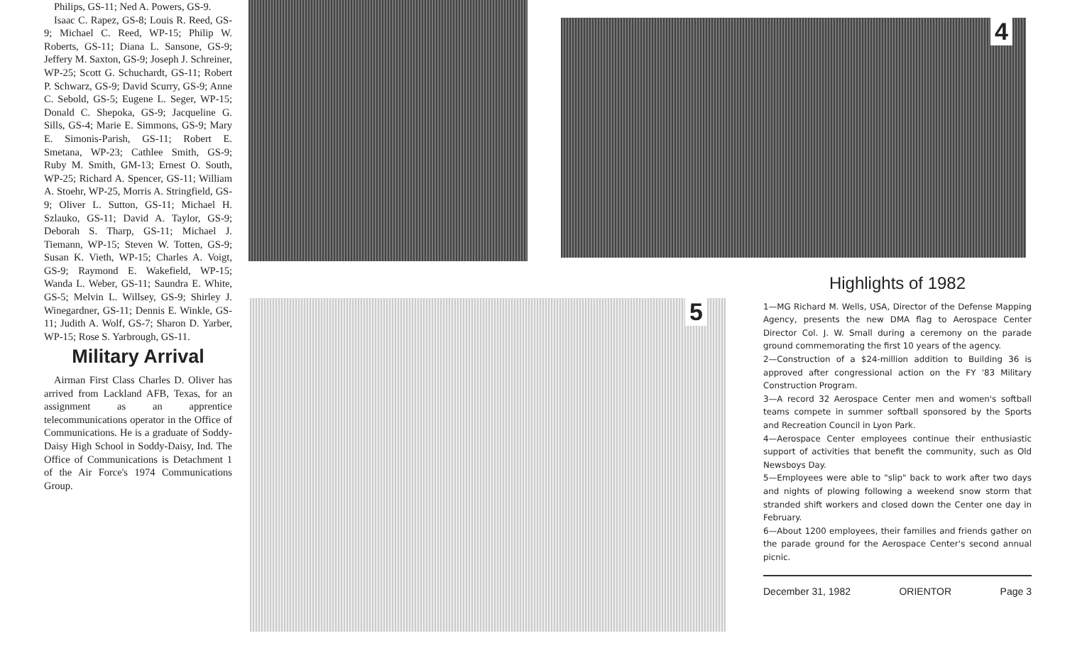Philips, GS-11; Ned A. Powers, GS-9.
Isaac C. Rapez, GS-8; Louis R. Reed, GS-9; Michael C. Reed, WP-15; Philip W. Roberts, GS-11; Diana L. Sansone, GS-9; Jeffery M. Saxton, GS-9; Joseph J. Schreiner, WP-25; Scott G. Schuchardt, GS-11; Robert P. Schwarz, GS-9; David Scurry, GS-9; Anne C. Sebold, GS-5; Eugene L. Seger, WP-15; Donald C. Shepoka, GS-9; Jacqueline G. Sills, GS-4; Marie E. Simmons, GS-9; Mary E. Simonis-Parish, GS-11; Robert E. Smetana, WP-23; Cathlee Smith, GS-9; Ruby M. Smith, GM-13; Ernest O. South, WP-25; Richard A. Spencer, GS-11; William A. Stoehr, WP-25, Morris A. Stringfield, GS-9; Oliver L. Sutton, GS-11; Michael H. Szlauko, GS-11; David A. Taylor, GS-9; Deborah S. Tharp, GS-11; Michael J. Tiemann, WP-15; Steven W. Totten, GS-9; Susan K. Vieth, WP-15; Charles A. Voigt, GS-9; Raymond E. Wakefield, WP-15; Wanda L. Weber, GS-11; Saundra E. White, GS-5; Melvin L. Willsey, GS-9; Shirley J. Winegardner, GS-11; Dennis E. Winkle, GS-11; Judith A. Wolf, GS-7; Sharon D. Yarber, WP-15; Rose S. Yarbrough, GS-11.
Military Arrival
Airman First Class Charles D. Oliver has arrived from Lackland AFB, Texas, for an assignment as an apprentice telecommunications operator in the Office of Communications. He is a graduate of Soddy-Daisy High School in Soddy-Daisy, Ind. The Office of Communications is Detachment 1 of the Air Force's 1974 Communications Group.
4
5
Highlights of 1982
1—MG Richard M. Wells, USA, Director of the Defense Mapping Agency, presents the new DMA flag to Aerospace Center Director Col. J. W. Small during a ceremony on the parade ground commemorating the first 10 years of the agency.
2—Construction of a $24-million addition to Building 36 is approved after congressional action on the FY '83 Military Construction Program.
3—A record 32 Aerospace Center men and women's softball teams compete in summer softball sponsored by the Sports and Recreation Council in Lyon Park.
4—Aerospace Center employees continue their enthusiastic support of activities that benefit the community, such as Old Newsboys Day.
5—Employees were able to "slip" back to work after two days and nights of plowing following a weekend snow storm that stranded shift workers and closed down the Center one day in February.
6—About 1200 employees, their families and friends gather on the parade ground for the Aerospace Center's second annual picnic.
December 31, 1982 ORIENTOR Page 3